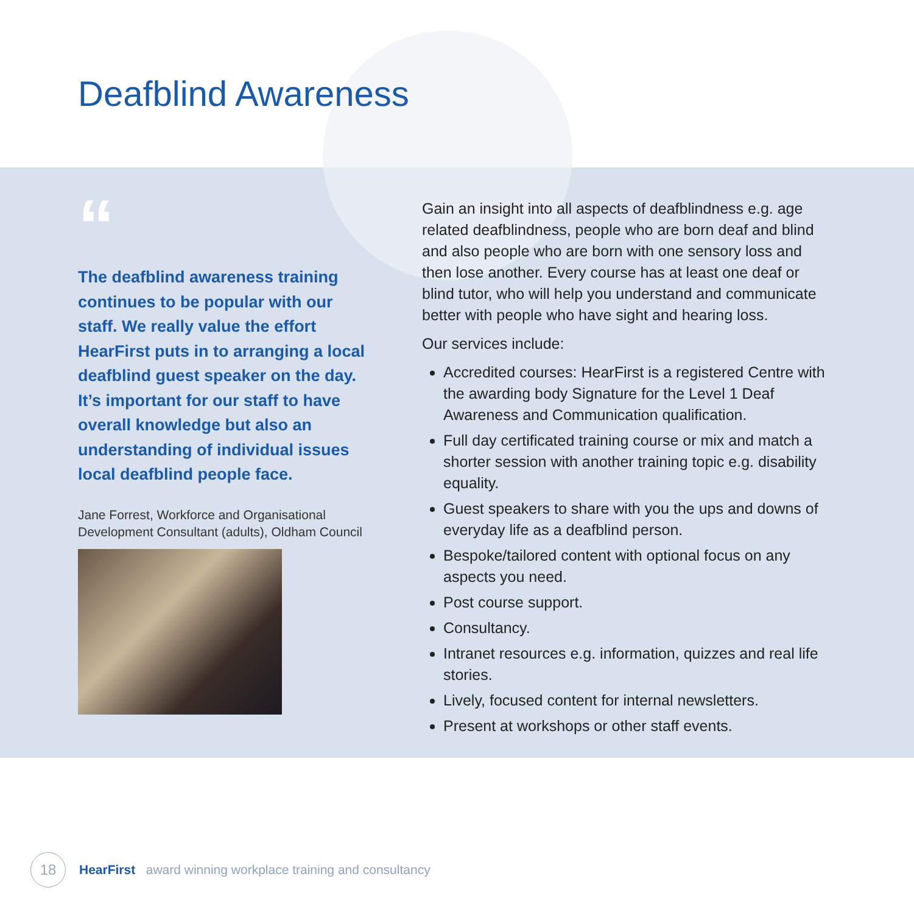Deafblind Awareness
“
The deafblind awareness training continues to be popular with our staff. We really value the effort HearFirst puts in to arranging a local deafblind guest speaker on the day. It’s important for our staff to have overall knowledge but also an understanding of individual issues local deafblind people face.
Jane Forrest, Workforce and Organisational Development Consultant (adults), Oldham Council
Gain an insight into all aspects of deafblindness e.g. age related deafblindness, people who are born deaf and blind and also people who are born with one sensory loss and then lose another. Every course has at least one deaf or blind tutor, who will help you understand and communicate better with people who have sight and hearing loss.
Our services include:
Accredited courses: HearFirst is a registered Centre with the awarding body Signature for the Level 1 Deaf Awareness and Communication qualification.
Full day certificated training course or mix and match a shorter session with another training topic e.g. disability equality.
Guest speakers to share with you the ups and downs of everyday life as a deafblind person.
Bespoke/tailored content with optional focus on any aspects you need.
Post course support.
Consultancy.
Intranet resources e.g. information, quizzes and real life stories.
Lively, focused content for internal newsletters.
Present at workshops or other staff events.
18
HearFirst award winning workplace training and consultancy